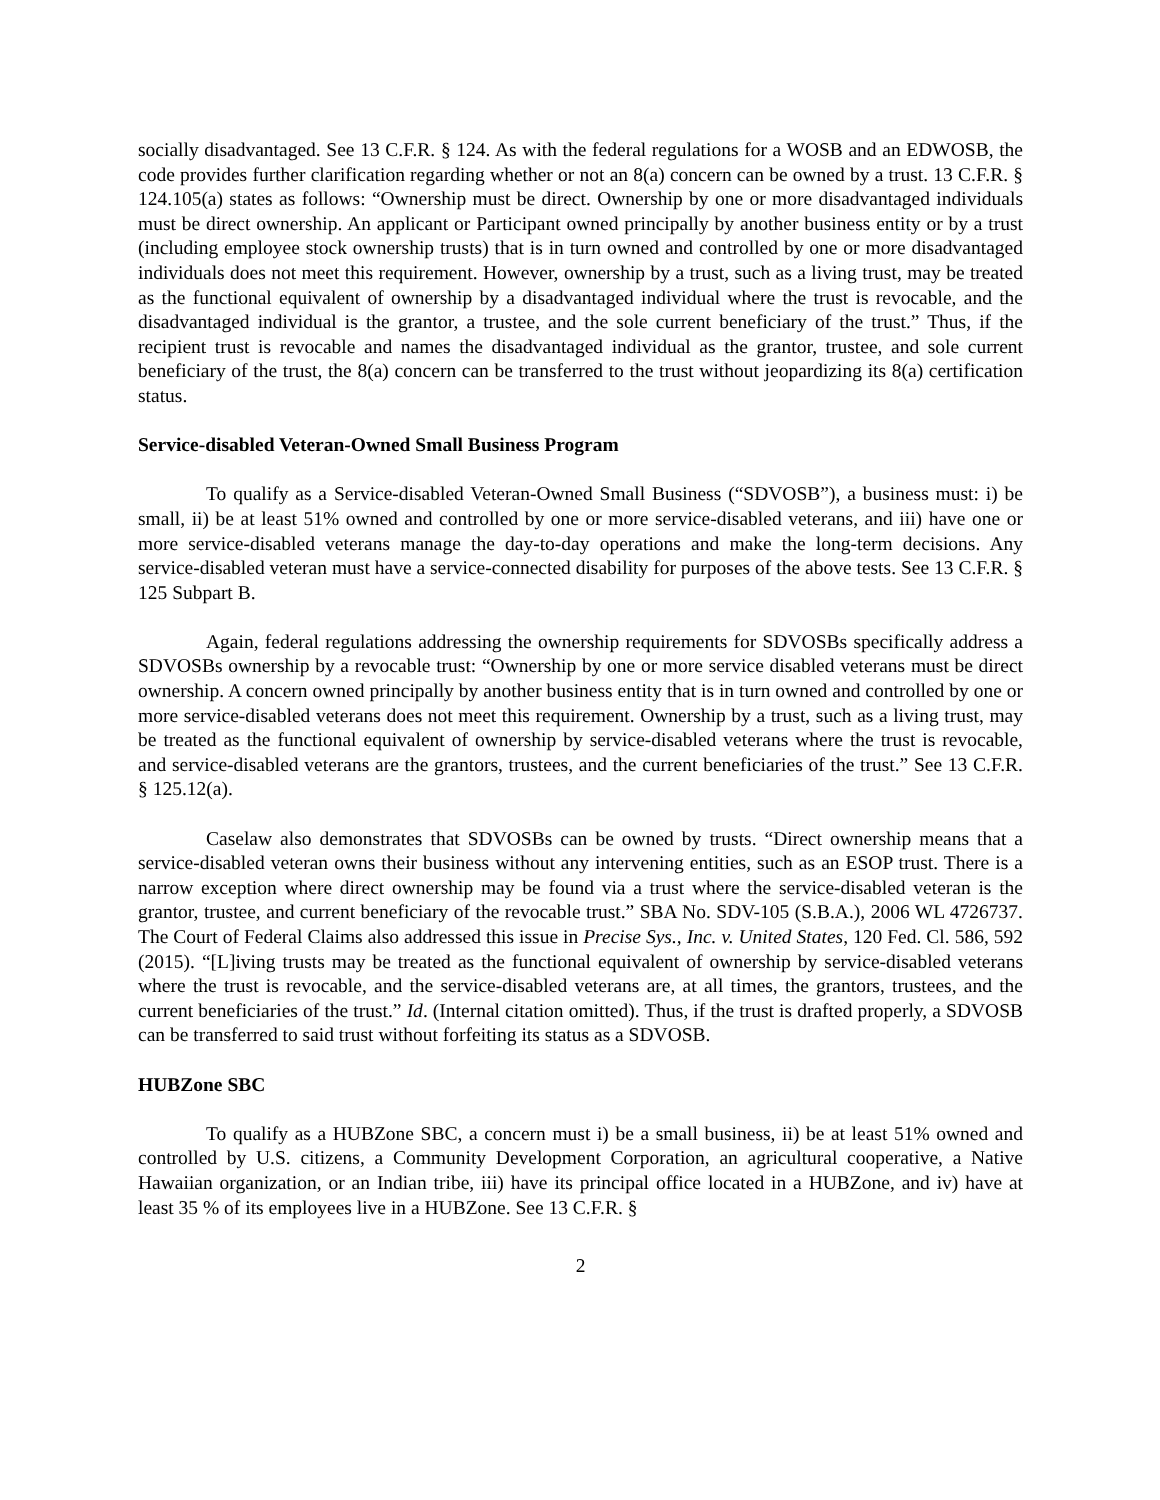socially disadvantaged. See 13 C.F.R. § 124. As with the federal regulations for a WOSB and an EDWOSB, the code provides further clarification regarding whether or not an 8(a) concern can be owned by a trust. 13 C.F.R. § 124.105(a) states as follows: “Ownership must be direct. Ownership by one or more disadvantaged individuals must be direct ownership. An applicant or Participant owned principally by another business entity or by a trust (including employee stock ownership trusts) that is in turn owned and controlled by one or more disadvantaged individuals does not meet this requirement. However, ownership by a trust, such as a living trust, may be treated as the functional equivalent of ownership by a disadvantaged individual where the trust is revocable, and the disadvantaged individual is the grantor, a trustee, and the sole current beneficiary of the trust.” Thus, if the recipient trust is revocable and names the disadvantaged individual as the grantor, trustee, and sole current beneficiary of the trust, the 8(a) concern can be transferred to the trust without jeopardizing its 8(a) certification status.
Service-disabled Veteran-Owned Small Business Program
To qualify as a Service-disabled Veteran-Owned Small Business (“SDVOSB”), a business must: i) be small, ii) be at least 51% owned and controlled by one or more service-disabled veterans, and iii) have one or more service-disabled veterans manage the day-to-day operations and make the long-term decisions. Any service-disabled veteran must have a service-connected disability for purposes of the above tests. See 13 C.F.R. § 125 Subpart B.
Again, federal regulations addressing the ownership requirements for SDVOSBs specifically address a SDVOSBs ownership by a revocable trust: “Ownership by one or more service disabled veterans must be direct ownership. A concern owned principally by another business entity that is in turn owned and controlled by one or more service-disabled veterans does not meet this requirement. Ownership by a trust, such as a living trust, may be treated as the functional equivalent of ownership by service-disabled veterans where the trust is revocable, and service-disabled veterans are the grantors, trustees, and the current beneficiaries of the trust.” See 13 C.F.R. § 125.12(a).
Caselaw also demonstrates that SDVOSBs can be owned by trusts. “Direct ownership means that a service-disabled veteran owns their business without any intervening entities, such as an ESOP trust. There is a narrow exception where direct ownership may be found via a trust where the service-disabled veteran is the grantor, trustee, and current beneficiary of the revocable trust.” SBA No. SDV-105 (S.B.A.), 2006 WL 4726737. The Court of Federal Claims also addressed this issue in Precise Sys., Inc. v. United States, 120 Fed. Cl. 586, 592 (2015). “[L]iving trusts may be treated as the functional equivalent of ownership by service-disabled veterans where the trust is revocable, and the service-disabled veterans are, at all times, the grantors, trustees, and the current beneficiaries of the trust.” Id. (Internal citation omitted). Thus, if the trust is drafted properly, a SDVOSB can be transferred to said trust without forfeiting its status as a SDVOSB.
HUBZone SBC
To qualify as a HUBZone SBC, a concern must i) be a small business, ii) be at least 51% owned and controlled by U.S. citizens, a Community Development Corporation, an agricultural cooperative, a Native Hawaiian organization, or an Indian tribe, iii) have its principal office located in a HUBZone, and iv) have at least 35 % of its employees live in a HUBZone. See 13 C.F.R. §
2